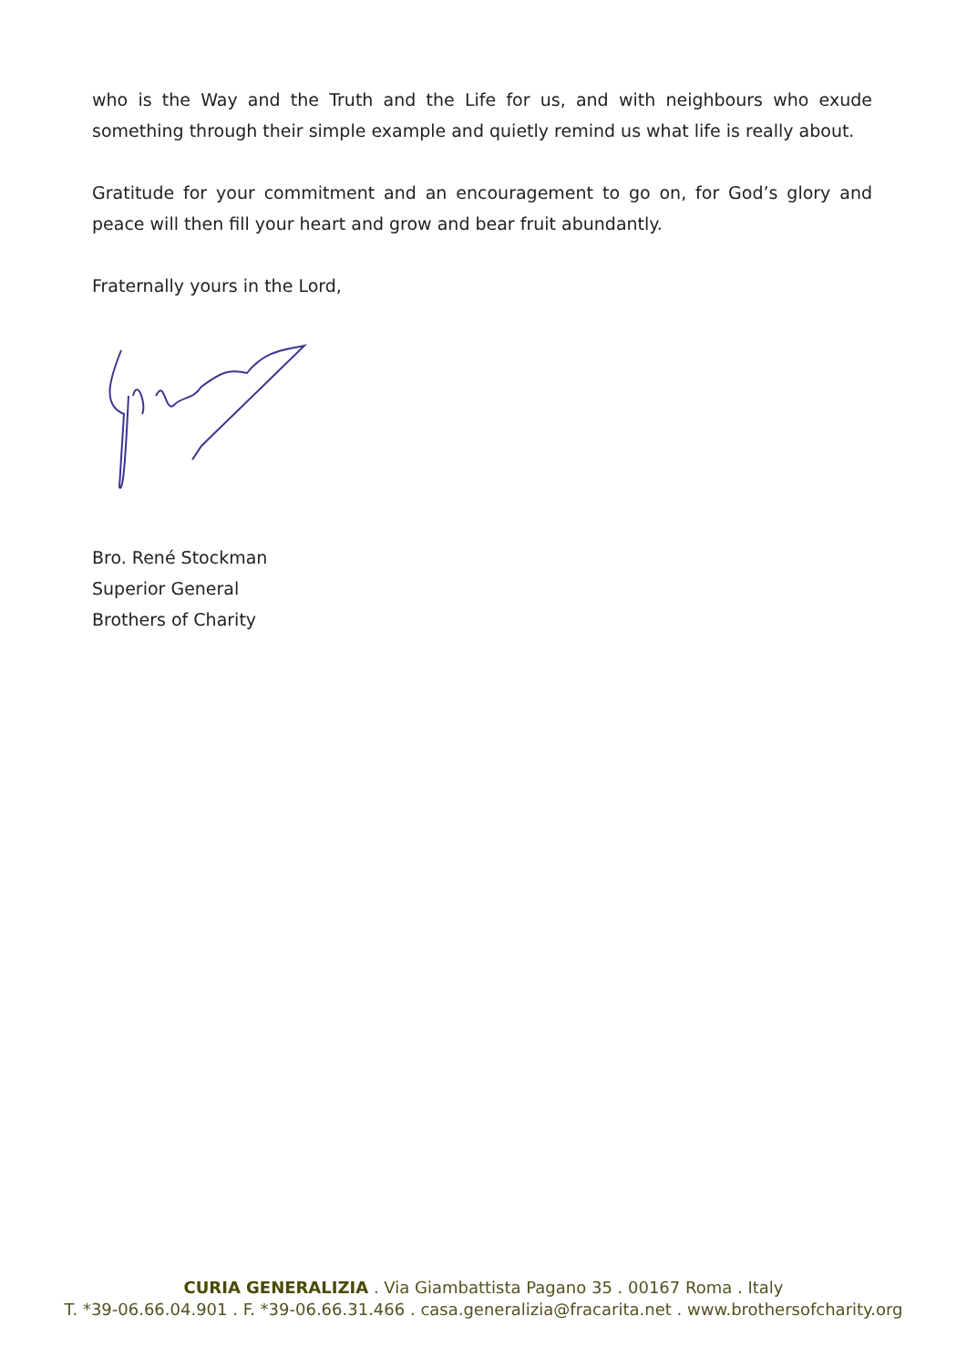who is the Way and the Truth and the Life for us, and with neighbours who exude something through their simple example and quietly remind us what life is really about.
Gratitude for your commitment and an encouragement to go on, for God’s glory and peace will then fill your heart and grow and bear fruit abundantly.
Fraternally yours in the Lord,
Bro. René Stockman
Superior General
Brothers of Charity
CURIA GENERALIZIA . Via Giambattista Pagano 35 . 00167 Roma . Italy
T. *39-06.66.04.901 . F. *39-06.66.31.466 . casa.generalizia@fracarita.net . www.brothersofcharity.org